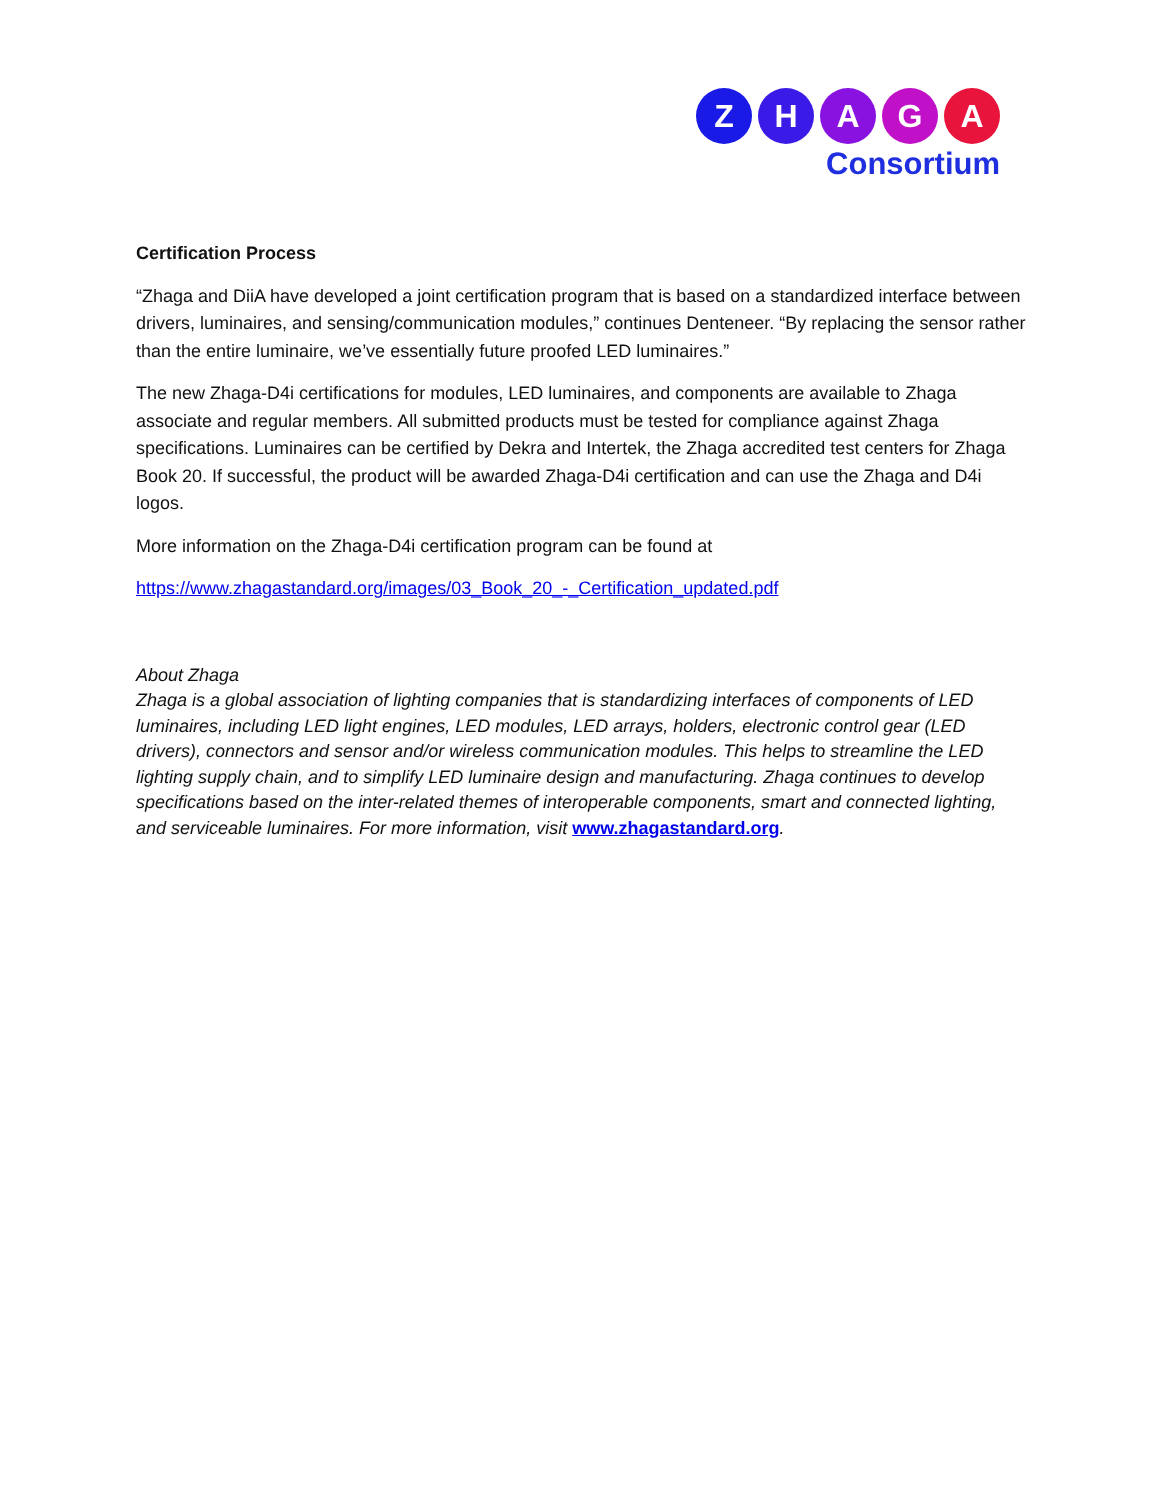Z H A G A
Consortium
Certification Process
“Zhaga and DiiA have developed a joint certification program that is based on a standardized interface between drivers, luminaires, and sensing/communication modules,” continues Denteneer. “By replacing the sensor rather than the entire luminaire, we’ve essentially future proofed LED luminaires.”
The new Zhaga-D4i certifications for modules, LED luminaires, and components are available to Zhaga associate and regular members. All submitted products must be tested for compliance against Zhaga specifications. Luminaires can be certified by Dekra and Intertek, the Zhaga accredited test centers for Zhaga Book 20. If successful, the product will be awarded Zhaga-D4i certification and can use the Zhaga and D4i logos.
More information on the Zhaga-D4i certification program can be found at
https://www.zhagastandard.org/images/03_Book_20_-_Certification_updated.pdf
About Zhaga
Zhaga is a global association of lighting companies that is standardizing interfaces of components of LED luminaires, including LED light engines, LED modules, LED arrays, holders, electronic control gear (LED drivers), connectors and sensor and/or wireless communication modules. This helps to streamline the LED lighting supply chain, and to simplify LED luminaire design and manufacturing. Zhaga continues to develop specifications based on the inter-related themes of interoperable components, smart and connected lighting, and serviceable luminaires. For more information, visit www.zhagastandard.org.